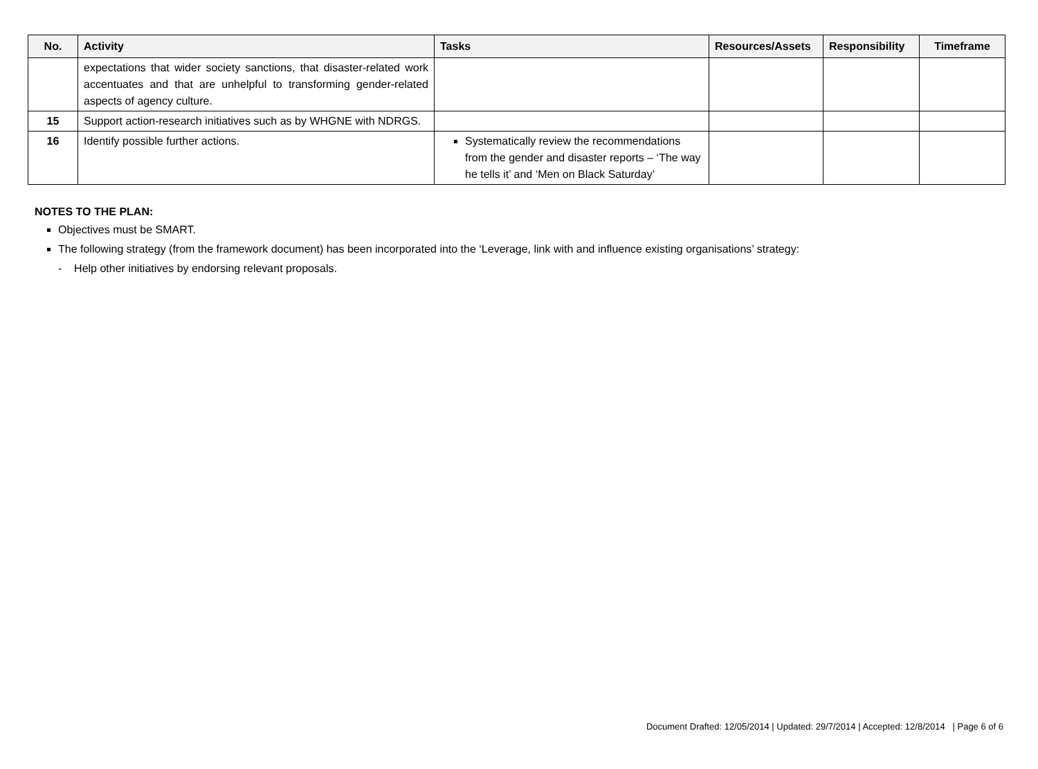| No. | Activity | Tasks | Resources/Assets | Responsibility | Timeframe |
| --- | --- | --- | --- | --- | --- |
| | expectations that wider society sanctions, that disaster-related work accentuates and that are unhelpful to transforming gender-related aspects of agency culture. | | | | |
| 15 | Support action-research initiatives such as by WHGNE with NDRGS. | | | | |
| 16 | Identify possible further actions. | Systematically review the recommendations from the gender and disaster reports – ‘The way he tells it’ and ‘Men on Black Saturday’ | | | |
NOTES TO THE PLAN:
Objectives must be SMART.
The following strategy (from the framework document) has been incorporated into the ‘Leverage, link with and influence existing organisations’ strategy:
- Help other initiatives by endorsing relevant proposals.
Document Drafted: 12/05/2014 | Updated: 29/7/2014 | Accepted: 12/8/2014 | Page 6 of 6